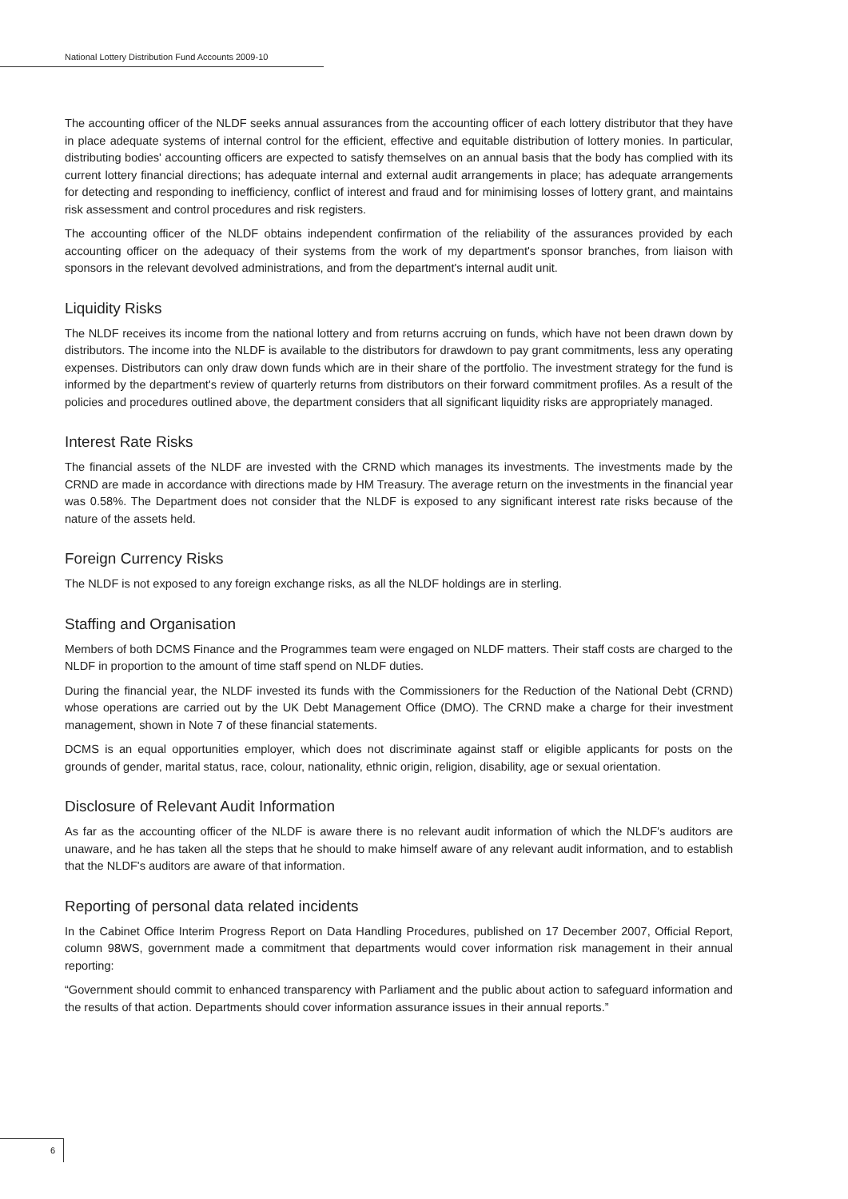National Lottery Distribution Fund Accounts 2009-10
The accounting officer of the NLDF seeks annual assurances from the accounting officer of each lottery distributor that they have in place adequate systems of internal control for the efficient, effective and equitable distribution of lottery monies. In particular, distributing bodies' accounting officers are expected to satisfy themselves on an annual basis that the body has complied with its current lottery financial directions; has adequate internal and external audit arrangements in place; has adequate arrangements for detecting and responding to inefficiency, conflict of interest and fraud and for minimising losses of lottery grant, and maintains risk assessment and control procedures and risk registers.
The accounting officer of the NLDF obtains independent confirmation of the reliability of the assurances provided by each accounting officer on the adequacy of their systems from the work of my department's sponsor branches, from liaison with sponsors in the relevant devolved administrations, and from the department's internal audit unit.
Liquidity Risks
The NLDF receives its income from the national lottery and from returns accruing on funds, which have not been drawn down by distributors. The income into the NLDF is available to the distributors for drawdown to pay grant commitments, less any operating expenses. Distributors can only draw down funds which are in their share of the portfolio. The investment strategy for the fund is informed by the department's review of quarterly returns from distributors on their forward commitment profiles. As a result of the policies and procedures outlined above, the department considers that all significant liquidity risks are appropriately managed.
Interest Rate Risks
The financial assets of the NLDF are invested with the CRND which manages its investments. The investments made by the CRND are made in accordance with directions made by HM Treasury. The average return on the investments in the financial year was 0.58%. The Department does not consider that the NLDF is exposed to any significant interest rate risks because of the nature of the assets held.
Foreign Currency Risks
The NLDF is not exposed to any foreign exchange risks, as all the NLDF holdings are in sterling.
Staffing and Organisation
Members of both DCMS Finance and the Programmes team were engaged on NLDF matters. Their staff costs are charged to the NLDF in proportion to the amount of time staff spend on NLDF duties.
During the financial year, the NLDF invested its funds with the Commissioners for the Reduction of the National Debt (CRND) whose operations are carried out by the UK Debt Management Office (DMO). The CRND make a charge for their investment management, shown in Note 7 of these financial statements.
DCMS is an equal opportunities employer, which does not discriminate against staff or eligible applicants for posts on the grounds of gender, marital status, race, colour, nationality, ethnic origin, religion, disability, age or sexual orientation.
Disclosure of Relevant Audit Information
As far as the accounting officer of the NLDF is aware there is no relevant audit information of which the NLDF's auditors are unaware, and he has taken all the steps that he should to make himself aware of any relevant audit information, and to establish that the NLDF's auditors are aware of that information.
Reporting of personal data related incidents
In the Cabinet Office Interim Progress Report on Data Handling Procedures, published on 17 December 2007, Official Report, column 98WS, government made a commitment that departments would cover information risk management in their annual reporting:
“Government should commit to enhanced transparency with Parliament and the public about action to safeguard information and the results of that action. Departments should cover information assurance issues in their annual reports.”
6